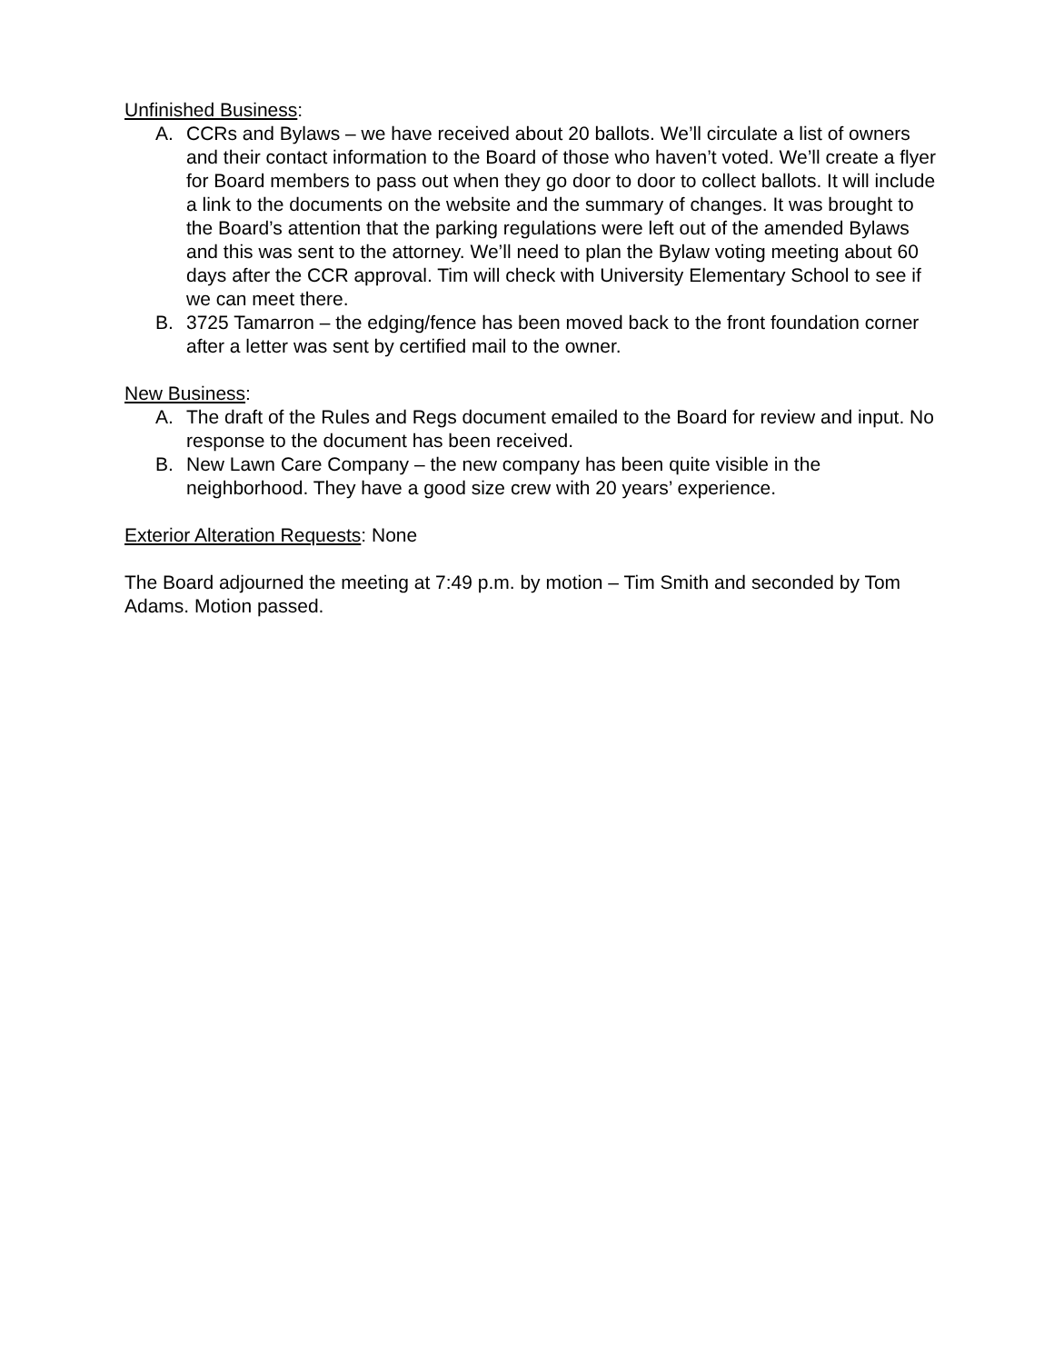Unfinished Business:
A. CCRs and Bylaws – we have received about 20 ballots. We’ll circulate a list of owners and their contact information to the Board of those who haven’t voted. We’ll create a flyer for Board members to pass out when they go door to door to collect ballots. It will include a link to the documents on the website and the summary of changes. It was brought to the Board’s attention that the parking regulations were left out of the amended Bylaws and this was sent to the attorney. We’ll need to plan the Bylaw voting meeting about 60 days after the CCR approval. Tim will check with University Elementary School to see if we can meet there.
B. 3725 Tamarron – the edging/fence has been moved back to the front foundation corner after a letter was sent by certified mail to the owner.
New Business:
A. The draft of the Rules and Regs document emailed to the Board for review and input. No response to the document has been received.
B. New Lawn Care Company – the new company has been quite visible in the neighborhood. They have a good size crew with 20 years’ experience.
Exterior Alteration Requests: None
The Board adjourned the meeting at 7:49 p.m. by motion – Tim Smith and seconded by Tom Adams. Motion passed.